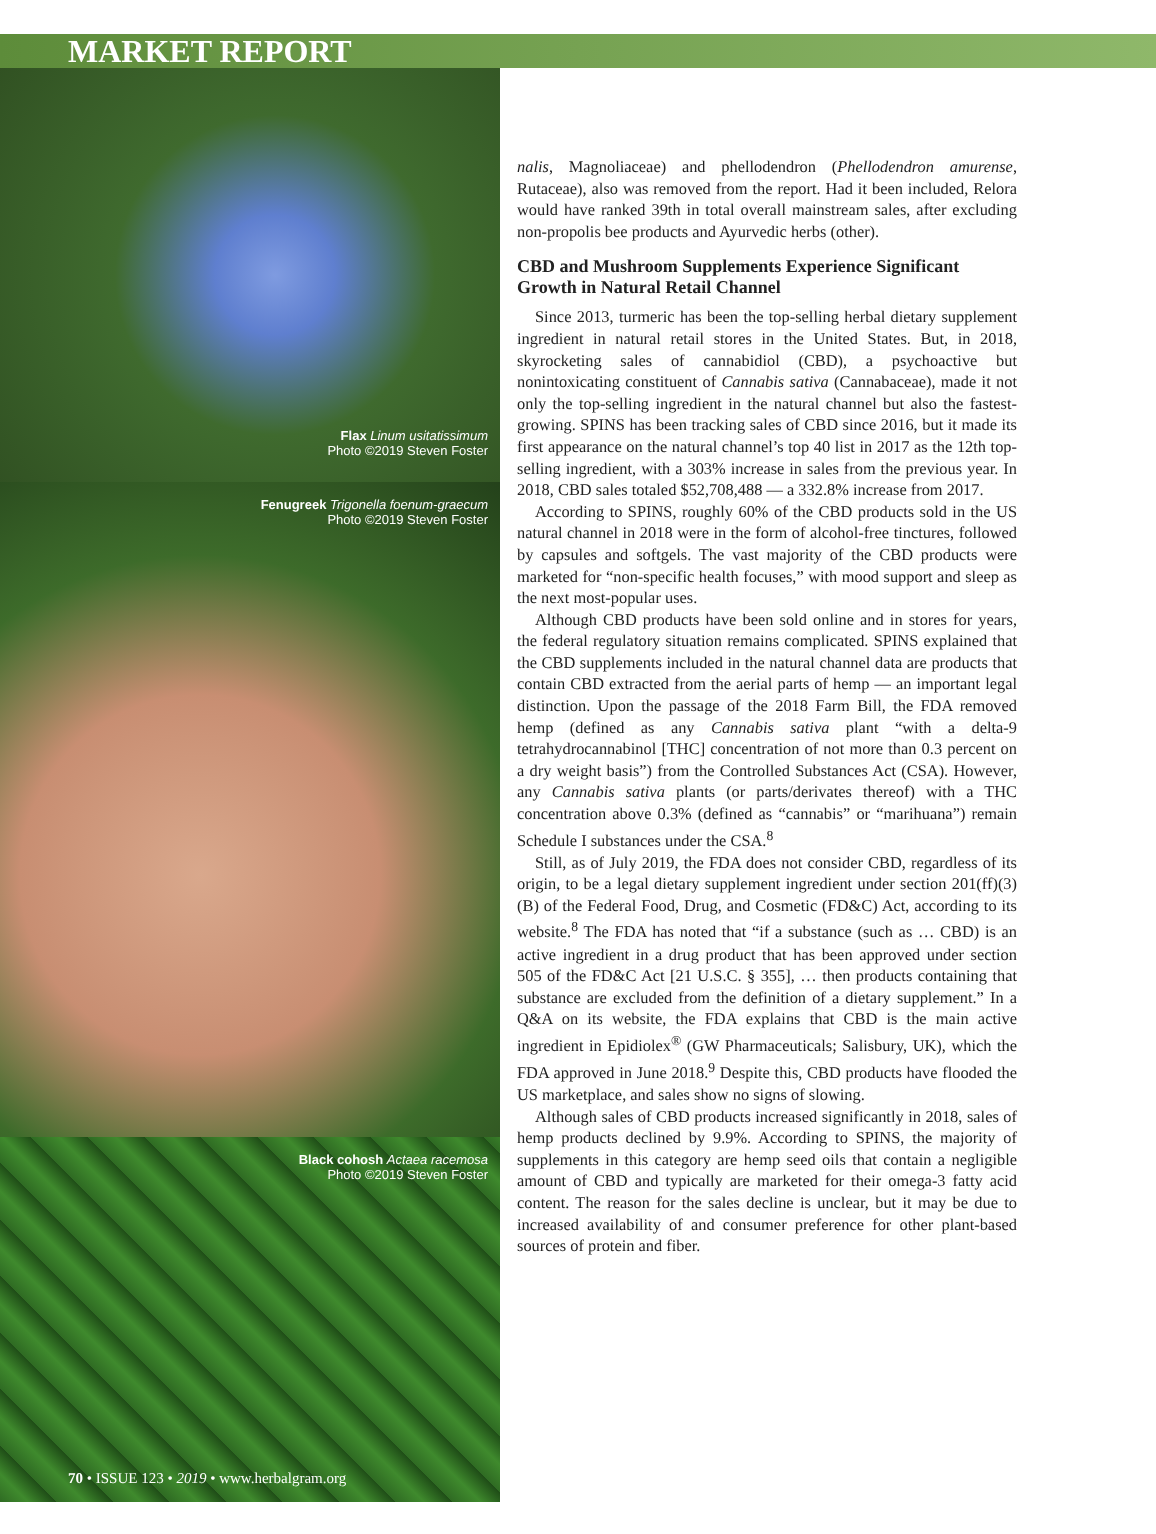MARKET REPORT
Flax Linum usitatissimum
Photo ©2019 Steven Foster
Fenugreek Trigonella foenum-graecum
Photo ©2019 Steven Foster
Black cohosh Actaea racemosa
Photo ©2019 Steven Foster
nalis, Magnoliaceae) and phellodendron (Phellodendron amurense, Rutaceae), also was removed from the report. Had it been included, Relora would have ranked 39th in total overall mainstream sales, after excluding non-propolis bee products and Ayurvedic herbs (other).
CBD and Mushroom Supplements Experience Significant Growth in Natural Retail Channel
Since 2013, turmeric has been the top-selling herbal dietary supplement ingredient in natural retail stores in the United States. But, in 2018, skyrocketing sales of cannabidiol (CBD), a psychoactive but nonintoxicating constituent of Cannabis sativa (Cannabaceae), made it not only the top-selling ingredient in the natural channel but also the fastest-growing. SPINS has been tracking sales of CBD since 2016, but it made its first appearance on the natural channel’s top 40 list in 2017 as the 12th top-selling ingredient, with a 303% increase in sales from the previous year. In 2018, CBD sales totaled $52,708,488 — a 332.8% increase from 2017.
According to SPINS, roughly 60% of the CBD products sold in the US natural channel in 2018 were in the form of alcohol-free tinctures, followed by capsules and softgels. The vast majority of the CBD products were marketed for “non-specific health focuses,” with mood support and sleep as the next most-popular uses.
Although CBD products have been sold online and in stores for years, the federal regulatory situation remains complicated. SPINS explained that the CBD supplements included in the natural channel data are products that contain CBD extracted from the aerial parts of hemp — an important legal distinction. Upon the passage of the 2018 Farm Bill, the FDA removed hemp (defined as any Cannabis sativa plant “with a delta-9 tetrahydrocannabinol [THC] concentration of not more than 0.3 percent on a dry weight basis”) from the Controlled Substances Act (CSA). However, any Cannabis sativa plants (or parts/derivates thereof) with a THC concentration above 0.3% (defined as “cannabis” or “marihuana”) remain Schedule I substances under the CSA.<sup>8</sup>
Still, as of July 2019, the FDA does not consider CBD, regardless of its origin, to be a legal dietary supplement ingredient under section 201(ff)(3)(B) of the Federal Food, Drug, and Cosmetic (FD&C) Act, according to its website.<sup>8</sup> The FDA has noted that “if a substance (such as … CBD) is an active ingredient in a drug product that has been approved under section 505 of the FD&C Act [21 U.S.C. § 355], … then products containing that substance are excluded from the definition of a dietary supplement.” In a Q&A on its website, the FDA explains that CBD is the main active ingredient in Epidiolex<sup>®</sup> (GW Pharmaceuticals; Salisbury, UK), which the FDA approved in June 2018.<sup>9</sup> Despite this, CBD products have flooded the US marketplace, and sales show no signs of slowing.
Although sales of CBD products increased significantly in 2018, sales of hemp products declined by 9.9%. According to SPINS, the majority of supplements in this category are hemp seed oils that contain a negligible amount of CBD and typically are marketed for their omega-3 fatty acid content. The reason for the sales decline is unclear, but it may be due to increased availability of and consumer preference for other plant-based sources of protein and fiber.
70 • ISSUE 123 • 2019 • www.herbalgram.org